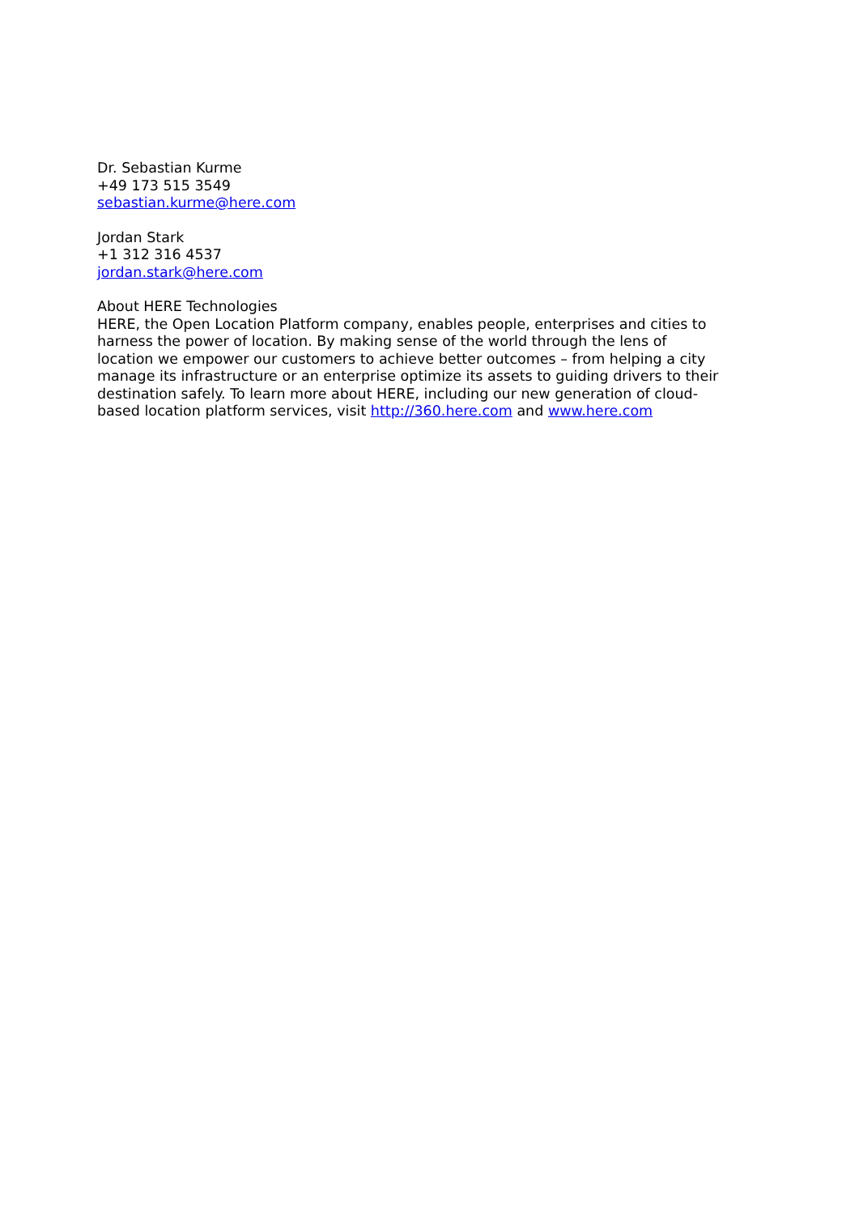Dr. Sebastian Kurme
+49 173 515 3549
sebastian.kurme@here.com
Jordan Stark
+1 312 316 4537
jordan.stark@here.com
About HERE Technologies
HERE, the Open Location Platform company, enables people, enterprises and cities to harness the power of location. By making sense of the world through the lens of location we empower our customers to achieve better outcomes – from helping a city manage its infrastructure or an enterprise optimize its assets to guiding drivers to their destination safely. To learn more about HERE, including our new generation of cloud-based location platform services, visit http://360.here.com and www.here.com